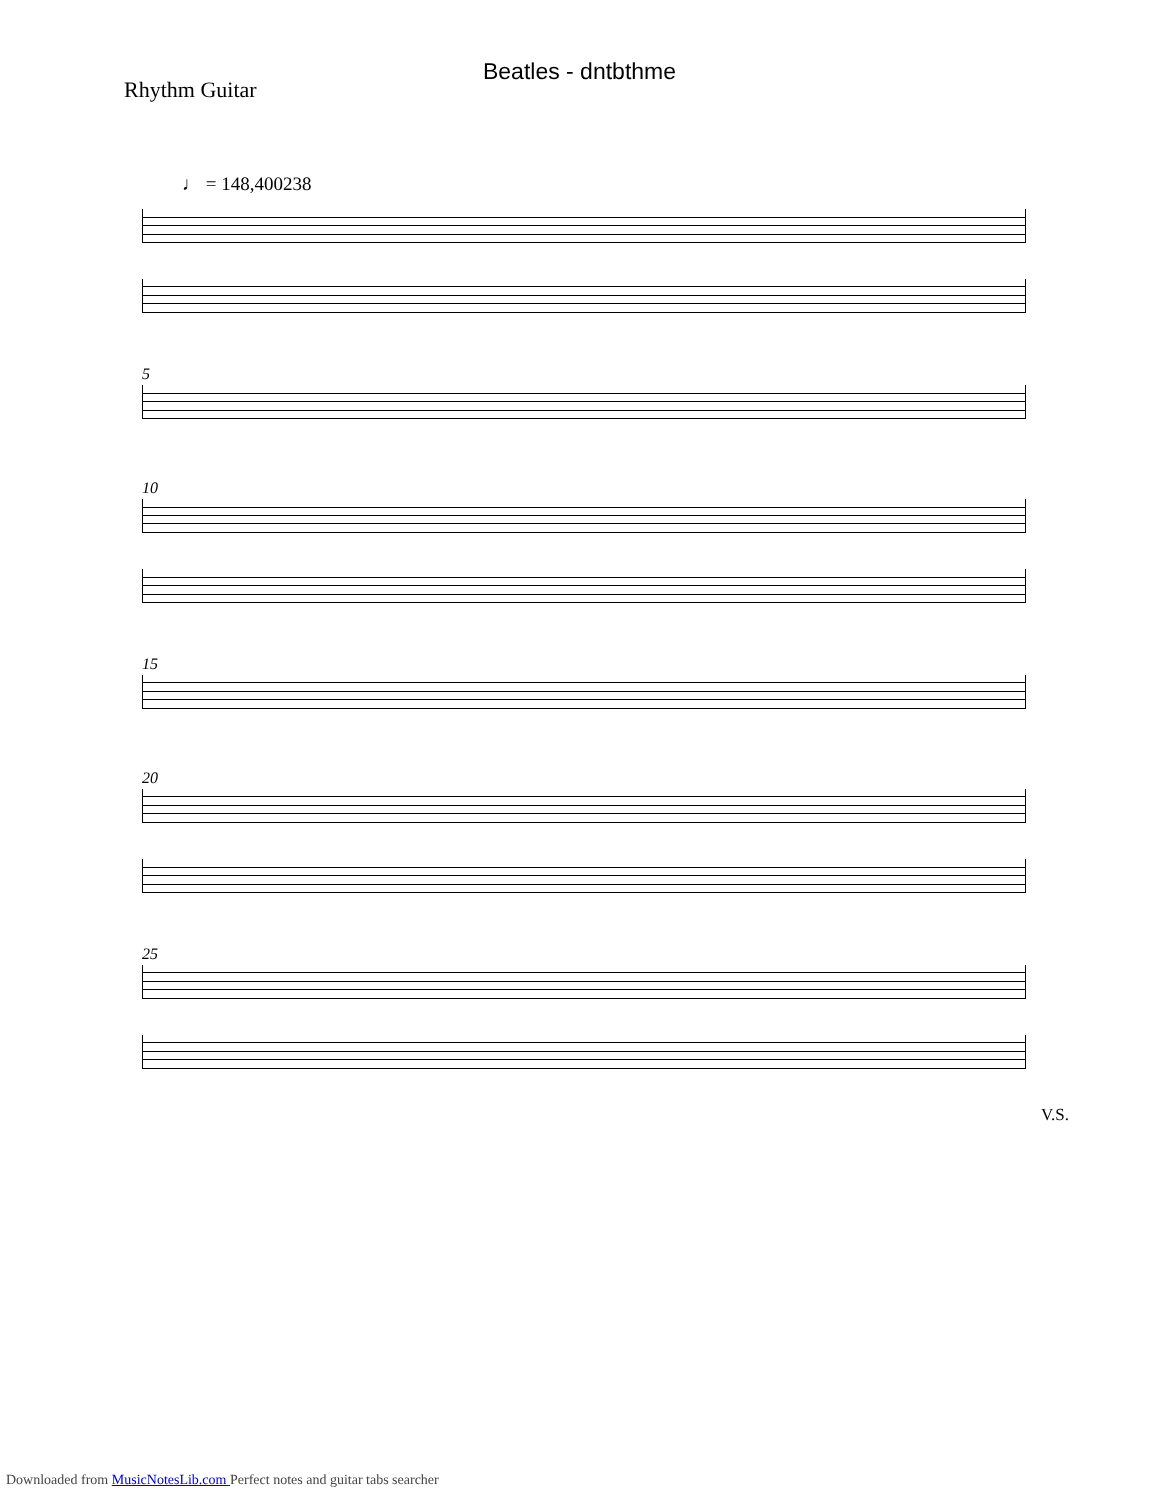Beatles - dntbthme
Rhythm Guitar
♩ = 148,400238
5
10
15
20
25
V.S.
Downloaded from MusicNotesLib.com Perfect notes and guitar tabs searcher